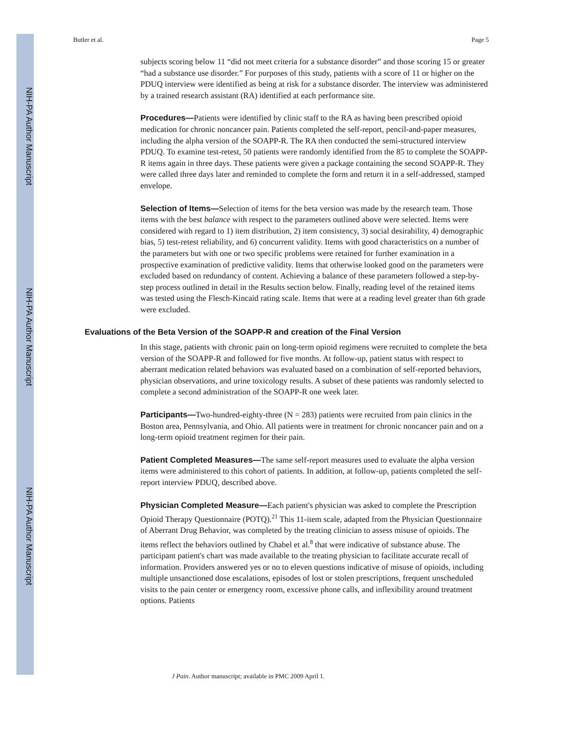NIH-PA Author Manuscript
NIH-PA Author Manuscript
NIH-PA Author Manuscript
Butler et al. Page 5
subjects scoring below 11 “did not meet criteria for a substance disorder” and those scoring 15 or greater “had a substance use disorder.” For purposes of this study, patients with a score of 11 or higher on the PDUQ interview were identified as being at risk for a substance disorder. The interview was administered by a trained research assistant (RA) identified at each performance site.
Procedures—Patients were identified by clinic staff to the RA as having been prescribed opioid medication for chronic noncancer pain. Patients completed the self-report, pencil-and-paper measures, including the alpha version of the SOAPP-R. The RA then conducted the semi-structured interview PDUQ. To examine test-retest, 50 patients were randomly identified from the 85 to complete the SOAPP-R items again in three days. These patients were given a package containing the second SOAPP-R. They were called three days later and reminded to complete the form and return it in a self-addressed, stamped envelope.
Selection of Items—Selection of items for the beta version was made by the research team. Those items with the best balance with respect to the parameters outlined above were selected. Items were considered with regard to 1) item distribution, 2) item consistency, 3) social desirability, 4) demographic bias, 5) test-retest reliability, and 6) concurrent validity. Items with good characteristics on a number of the parameters but with one or two specific problems were retained for further examination in a prospective examination of predictive validity. Items that otherwise looked good on the parameters were excluded based on redundancy of content. Achieving a balance of these parameters followed a step-by-step process outlined in detail in the Results section below. Finally, reading level of the retained items was tested using the Flesch-Kincaid rating scale. Items that were at a reading level greater than 6th grade were excluded.
Evaluations of the Beta Version of the SOAPP-R and creation of the Final Version
In this stage, patients with chronic pain on long-term opioid regimens were recruited to complete the beta version of the SOAPP-R and followed for five months. At follow-up, patient status with respect to aberrant medication related behaviors was evaluated based on a combination of self-reported behaviors, physician observations, and urine toxicology results. A subset of these patients was randomly selected to complete a second administration of the SOAPP-R one week later.
Participants—Two-hundred-eighty-three (N = 283) patients were recruited from pain clinics in the Boston area, Pennsylvania, and Ohio. All patients were in treatment for chronic noncancer pain and on a long-term opioid treatment regimen for their pain.
Patient Completed Measures—The same self-report measures used to evaluate the alpha version items were administered to this cohort of patients. In addition, at follow-up, patients completed the self-report interview PDUQ, described above.
Physician Completed Measure—Each patient's physician was asked to complete the Prescription Opioid Therapy Questionnaire (POTQ).<sup>21</sup> This 11-item scale, adapted from the Physician Questionnaire of Aberrant Drug Behavior, was completed by the treating clinician to assess misuse of opioids. The items reflect the behaviors outlined by Chabel et al.<sup>8</sup> that were indicative of substance abuse. The participant patient's chart was made available to the treating physician to facilitate accurate recall of information. Providers answered yes or no to eleven questions indicative of misuse of opioids, including multiple unsanctioned dose escalations, episodes of lost or stolen prescriptions, frequent unscheduled visits to the pain center or emergency room, excessive phone calls, and inflexibility around treatment options. Patients
J Pain. Author manuscript; available in PMC 2009 April 1.